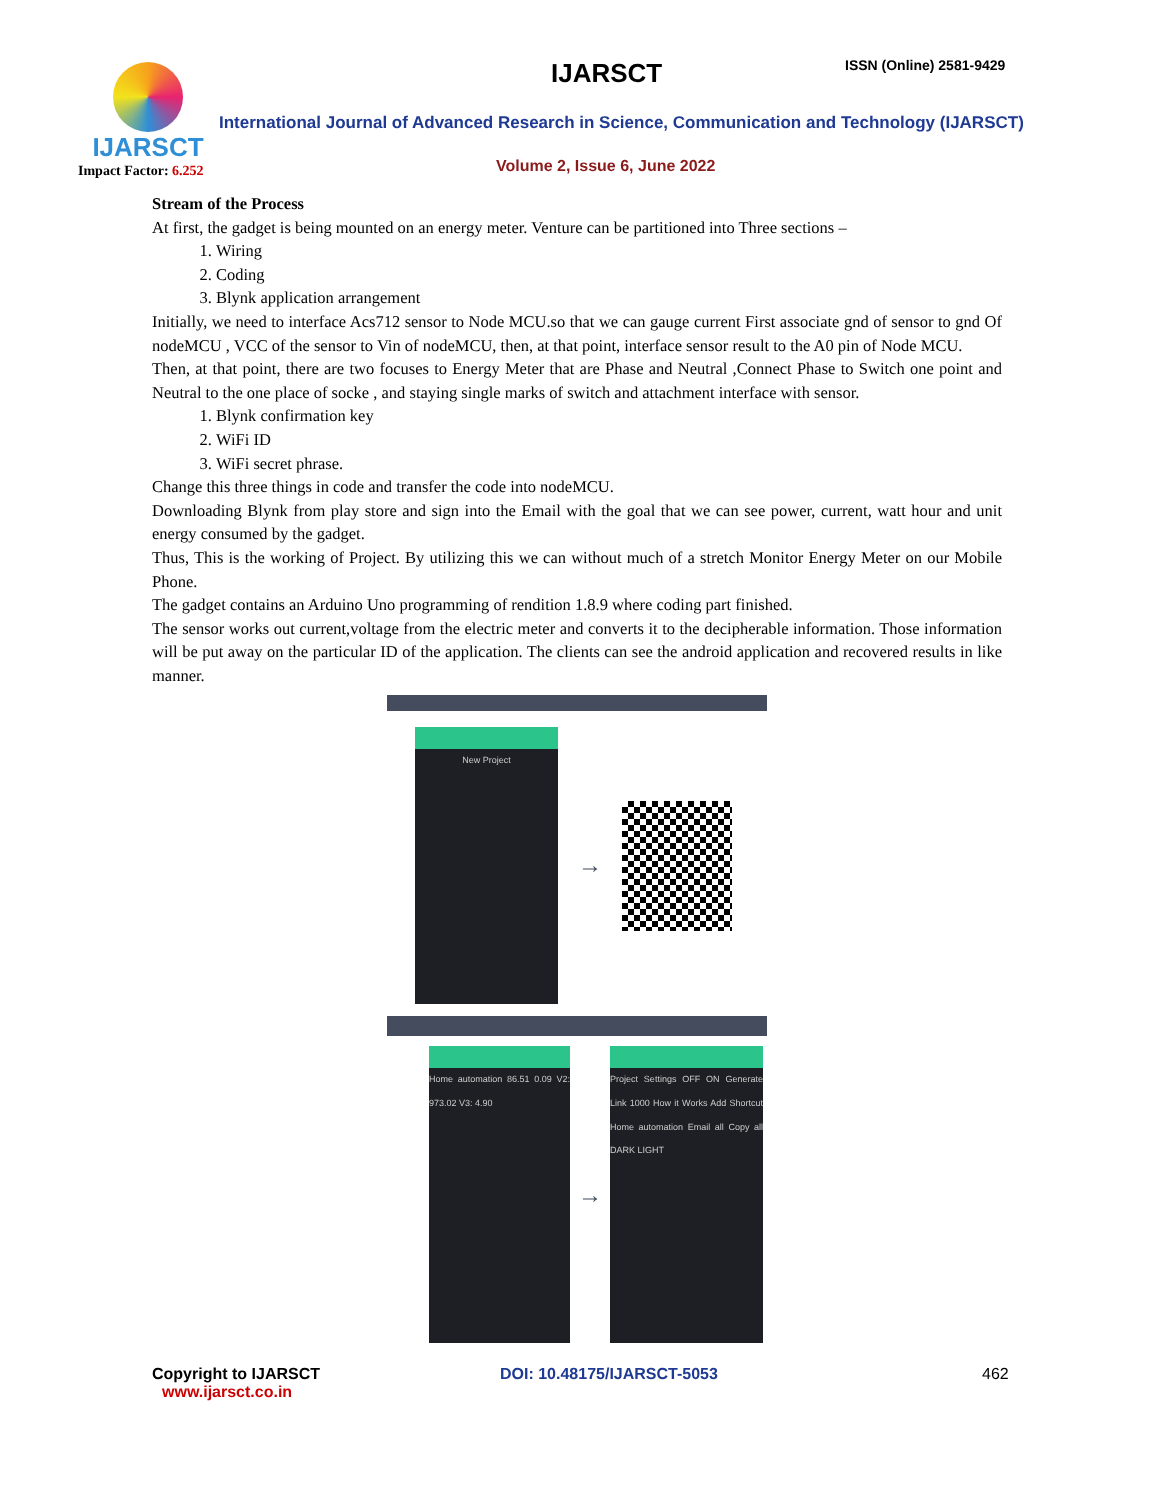IJARSCT
Impact Factor: 6.252
IJARSCT ISSN (Online) 2581-9429
International Journal of Advanced Research in Science, Communication and Technology (IJARSCT)
Volume 2, Issue 6, June 2022
Stream of the Process
At first, the gadget is being mounted on an energy meter. Venture can be partitioned into Three sections –
1. Wiring
2. Coding
3. Blynk application arrangement
Initially, we need to interface Acs712 sensor to Node MCU.so that we can gauge current First associate gnd of sensor to gnd Of nodeMCU , VCC of the sensor to Vin of nodeMCU, then, at that point, interface sensor result to the A0 pin of Node MCU.
Then, at that point, there are two focuses to Energy Meter that are Phase and Neutral ,Connect Phase to Switch one point and Neutral to the one place of socke , and staying single marks of switch and attachment interface with sensor.
1. Blynk confirmation key
2. WiFi ID
3. WiFi secret phrase.
Change this three things in code and transfer the code into nodeMCU.
Downloading Blynk from play store and sign into the Email with the goal that we can see power, current, watt hour and unit energy consumed by the gadget.
Thus, This is the working of Project. By utilizing this we can without much of a stretch Monitor Energy Meter on our Mobile Phone.
The gadget contains an Arduino Uno programming of rendition 1.8.9 where coding part finished.
The sensor works out current,voltage from the electric meter and converts it to the decipherable information. Those information will be put away on the particular ID of the application. The clients can see the android application and recovered results in like manner.
New Project
→
Home automation 86.51 0.09 V2: 973.02 V3: 4.90
→
Project Settings OFF ON Generate Link 1000 How it Works Add Shortcut Home automation Email all Copy all DARK LIGHT
Copyright to IJARSCT
www.ijarsct.co.in
DOI: 10.48175/IJARSCT-5053 462